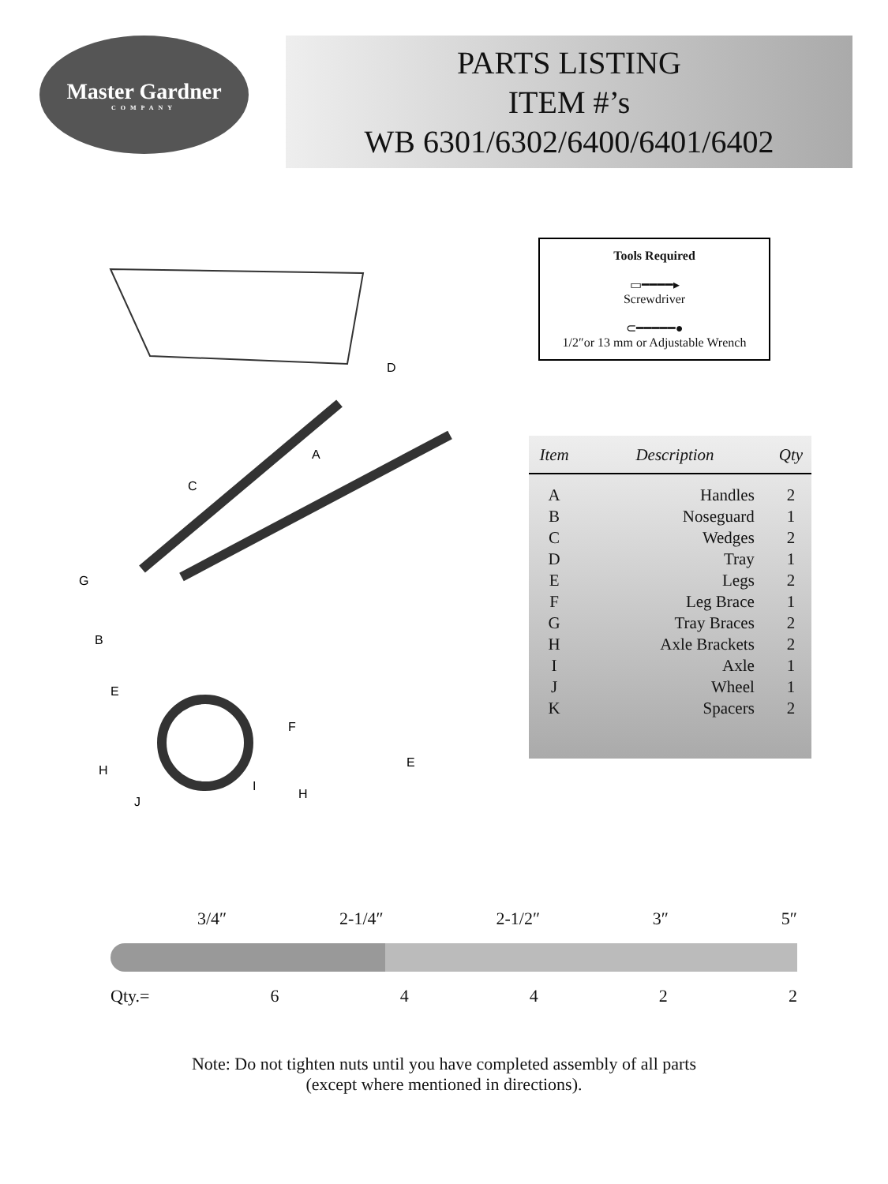Master Gardner
COMPANY
PARTS LISTING
ITEM #’s
WB 6301/6302/6400/6401/6402
D
A
C
G
B
E
F
E
H
I
H
J
Tools Required
▭━━━━▸
Screwdriver
⊂━━━━━●
1/2″or 13 mm or Adjustable Wrench
| Item | Description | Qty |
| --- | --- | --- |
| A | Handles | 2 |
| B | Noseguard | 1 |
| C | Wedges | 2 |
| D | Tray | 1 |
| E | Legs | 2 |
| F | Leg Brace | 1 |
| G | Tray Braces | 2 |
| H | Axle Brackets | 2 |
| I | Axle | 1 |
| J | Wheel | 1 |
| K | Spacers | 2 |
3/4″ 2-1/4″ 2-1/2″ 3″ 5″
Qty.= 64422
Note: Do not tighten nuts until you have completed assembly of all parts
(except where mentioned in directions).